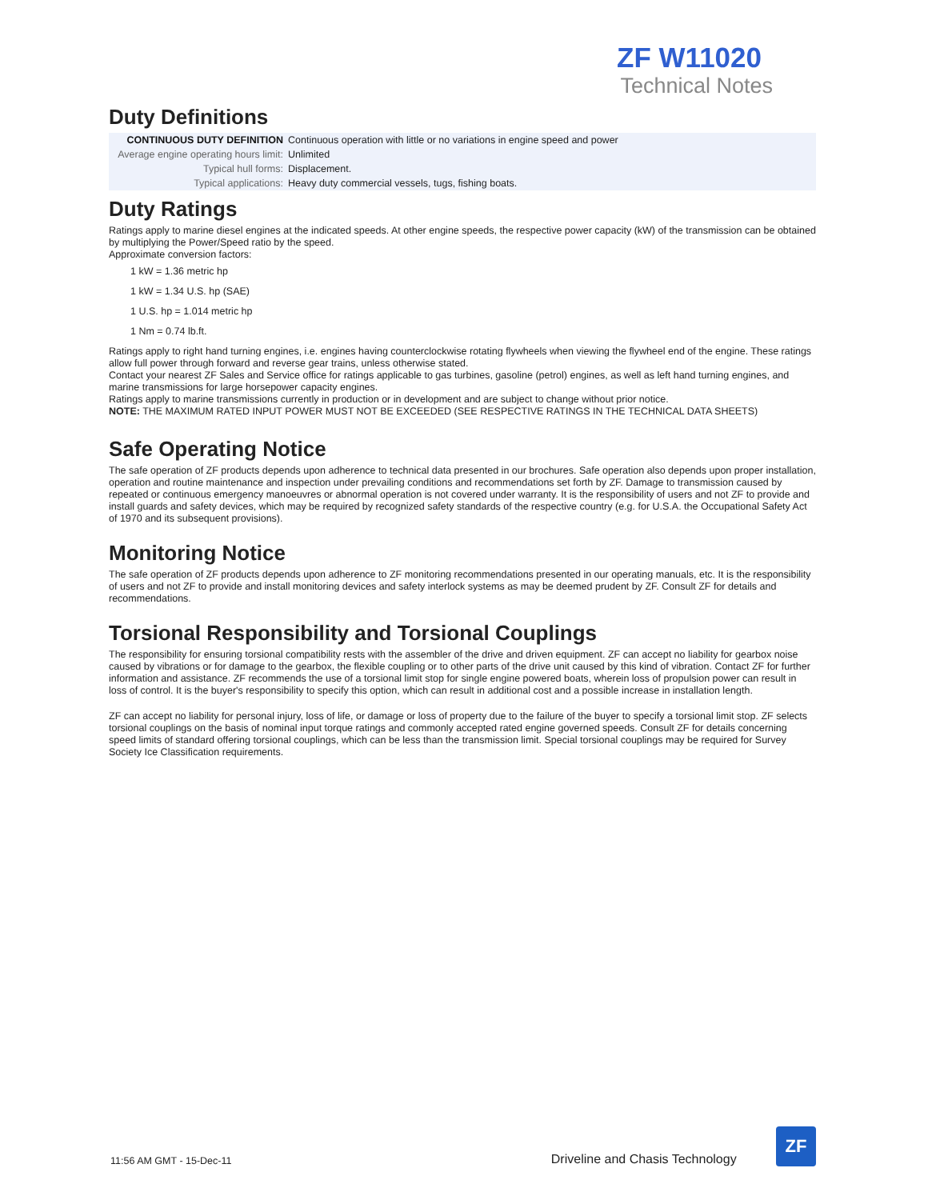ZF W11020
Technical Notes
Duty Definitions
| CONTINUOUS DUTY DEFINITION | Continuous operation with little or no variations in engine speed and power |
| Average engine operating hours limit: | Unlimited |
| Typical hull forms: | Displacement. |
| Typical applications: | Heavy duty commercial vessels, tugs, fishing boats. |
Duty Ratings
Ratings apply to marine diesel engines at the indicated speeds. At other engine speeds, the respective power capacity (kW) of the transmission can be obtained by multiplying the Power/Speed ratio by the speed.
Approximate conversion factors:
1 kW = 1.36 metric hp
1 kW = 1.34 U.S. hp (SAE)
1 U.S. hp = 1.014 metric hp
1 Nm = 0.74 lb.ft.
Ratings apply to right hand turning engines, i.e. engines having counterclockwise rotating flywheels when viewing the flywheel end of the engine. These ratings allow full power through forward and reverse gear trains, unless otherwise stated.
Contact your nearest ZF Sales and Service office for ratings applicable to gas turbines, gasoline (petrol) engines, as well as left hand turning engines, and marine transmissions for large horsepower capacity engines.
Ratings apply to marine transmissions currently in production or in development and are subject to change without prior notice.
NOTE: THE MAXIMUM RATED INPUT POWER MUST NOT BE EXCEEDED (SEE RESPECTIVE RATINGS IN THE TECHNICAL DATA SHEETS)
Safe Operating Notice
The safe operation of ZF products depends upon adherence to technical data presented in our brochures. Safe operation also depends upon proper installation, operation and routine maintenance and inspection under prevailing conditions and recommendations set forth by ZF. Damage to transmission caused by repeated or continuous emergency manoeuvres or abnormal operation is not covered under warranty. It is the responsibility of users and not ZF to provide and install guards and safety devices, which may be required by recognized safety standards of the respective country (e.g. for U.S.A. the Occupational Safety Act of 1970 and its subsequent provisions).
Monitoring Notice
The safe operation of ZF products depends upon adherence to ZF monitoring recommendations presented in our operating manuals, etc. It is the responsibility of users and not ZF to provide and install monitoring devices and safety interlock systems as may be deemed prudent by ZF. Consult ZF for details and recommendations.
Torsional Responsibility and Torsional Couplings
The responsibility for ensuring torsional compatibility rests with the assembler of the drive and driven equipment. ZF can accept no liability for gearbox noise caused by vibrations or for damage to the gearbox, the flexible coupling or to other parts of the drive unit caused by this kind of vibration. Contact ZF for further information and assistance. ZF recommends the use of a torsional limit stop for single engine powered boats, wherein loss of propulsion power can result in loss of control. It is the buyer's responsibility to specify this option, which can result in additional cost and a possible increase in installation length.
ZF can accept no liability for personal injury, loss of life, or damage or loss of property due to the failure of the buyer to specify a torsional limit stop. ZF selects torsional couplings on the basis of nominal input torque ratings and commonly accepted rated engine governed speeds. Consult ZF for details concerning speed limits of standard offering torsional couplings, which can be less than the transmission limit. Special torsional couplings may be required for Survey Society Ice Classification requirements.
11:56 AM GMT - 15-Dec-11 Driveline and Chasis Technology
ZF